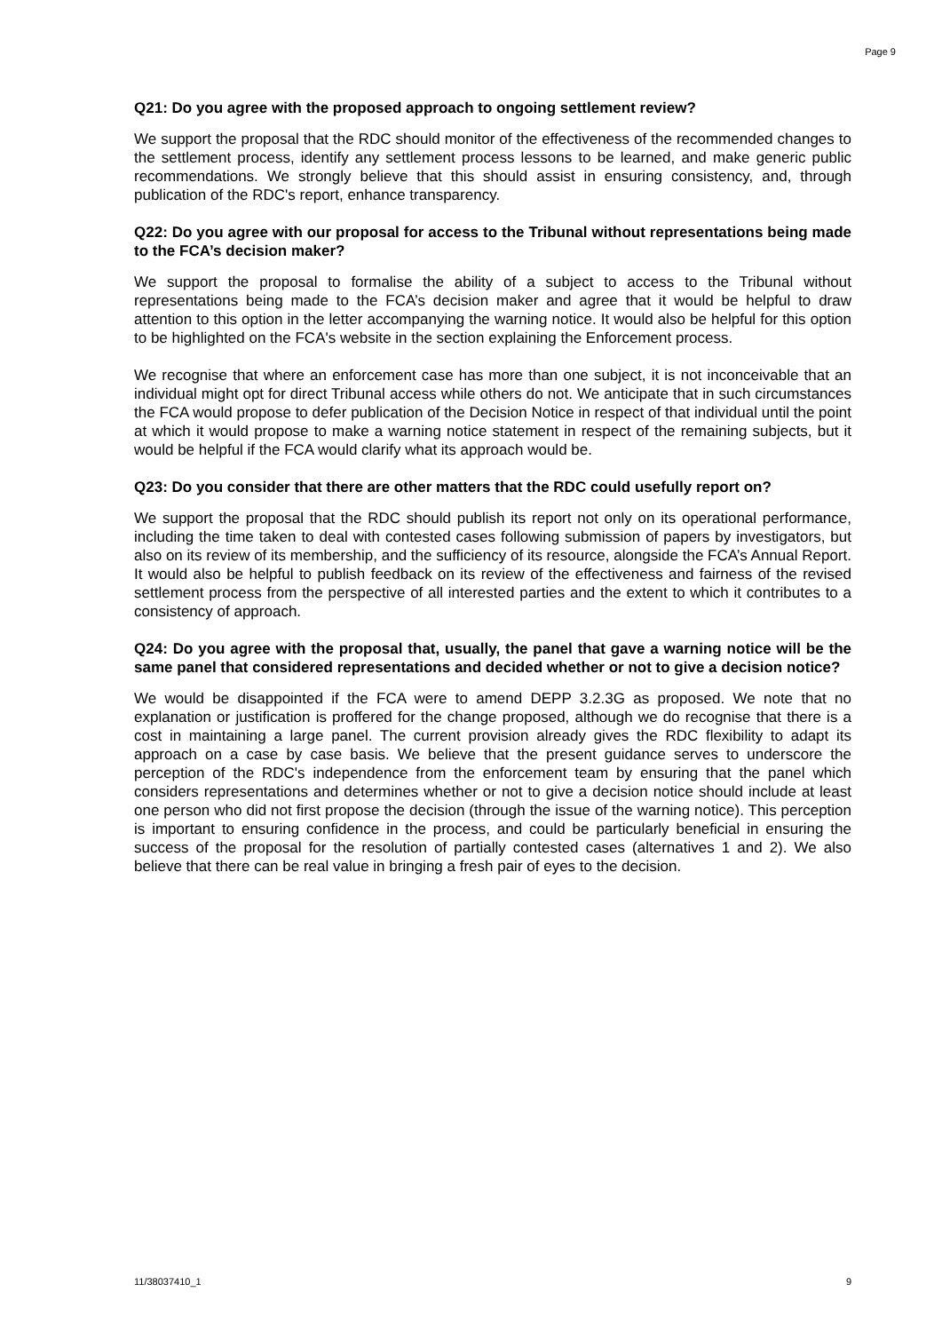Page 9
Q21: Do you agree with the proposed approach to ongoing settlement review?
We support the proposal that the RDC should monitor of the effectiveness of the recommended changes to the settlement process, identify any settlement process lessons to be learned, and make generic public recommendations. We strongly believe that this should assist in ensuring consistency, and, through publication of the RDC's report, enhance transparency.
Q22: Do you agree with our proposal for access to the Tribunal without representations being made to the FCA’s decision maker?
We support the proposal to formalise the ability of a subject to access to the Tribunal without representations being made to the FCA’s decision maker and agree that it would be helpful to draw attention to this option in the letter accompanying the warning notice. It would also be helpful for this option to be highlighted on the FCA's website in the section explaining the Enforcement process.
We recognise that where an enforcement case has more than one subject, it is not inconceivable that an individual might opt for direct Tribunal access while others do not. We anticipate that in such circumstances the FCA would propose to defer publication of the Decision Notice in respect of that individual until the point at which it would propose to make a warning notice statement in respect of the remaining subjects, but it would be helpful if the FCA would clarify what its approach would be.
Q23: Do you consider that there are other matters that the RDC could usefully report on?
We support the proposal that the RDC should publish its report not only on its operational performance, including the time taken to deal with contested cases following submission of papers by investigators, but also on its review of its membership, and the sufficiency of its resource, alongside the FCA’s Annual Report. It would also be helpful to publish feedback on its review of the effectiveness and fairness of the revised settlement process from the perspective of all interested parties and the extent to which it contributes to a consistency of approach.
Q24: Do you agree with the proposal that, usually, the panel that gave a warning notice will be the same panel that considered representations and decided whether or not to give a decision notice?
We would be disappointed if the FCA were to amend DEPP 3.2.3G as proposed. We note that no explanation or justification is proffered for the change proposed, although we do recognise that there is a cost in maintaining a large panel. The current provision already gives the RDC flexibility to adapt its approach on a case by case basis. We believe that the present guidance serves to underscore the perception of the RDC's independence from the enforcement team by ensuring that the panel which considers representations and determines whether or not to give a decision notice should include at least one person who did not first propose the decision (through the issue of the warning notice). This perception is important to ensuring confidence in the process, and could be particularly beneficial in ensuring the success of the proposal for the resolution of partially contested cases (alternatives 1 and 2). We also believe that there can be real value in bringing a fresh pair of eyes to the decision.
11/38037410_1 9